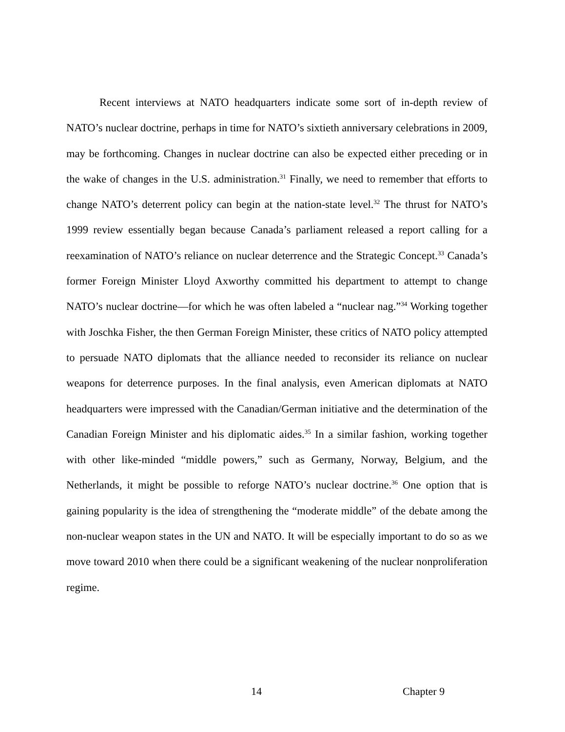Recent interviews at NATO headquarters indicate some sort of in-depth review of NATO’s nuclear doctrine, perhaps in time for NATO’s sixtieth anniversary celebrations in 2009, may be forthcoming. Changes in nuclear doctrine can also be expected either preceding or in the wake of changes in the U.S. administration.<sup>31</sup> Finally, we need to remember that efforts to change NATO’s deterrent policy can begin at the nation-state level.<sup>32</sup> The thrust for NATO’s 1999 review essentially began because Canada’s parliament released a report calling for a reexamination of NATO’s reliance on nuclear deterrence and the Strategic Concept.<sup>33</sup> Canada’s former Foreign Minister Lloyd Axworthy committed his department to attempt to change NATO’s nuclear doctrine—for which he was often labeled a “nuclear nag.”<sup>34</sup> Working together with Joschka Fisher, the then German Foreign Minister, these critics of NATO policy attempted to persuade NATO diplomats that the alliance needed to reconsider its reliance on nuclear weapons for deterrence purposes. In the final analysis, even American diplomats at NATO headquarters were impressed with the Canadian/German initiative and the determination of the Canadian Foreign Minister and his diplomatic aides.<sup>35</sup> In a similar fashion, working together with other like-minded “middle powers,” such as Germany, Norway, Belgium, and the Netherlands, it might be possible to reforge NATO’s nuclear doctrine.<sup>36</sup> One option that is gaining popularity is the idea of strengthening the “moderate middle” of the debate among the non-nuclear weapon states in the UN and NATO. It will be especially important to do so as we move toward 2010 when there could be a significant weakening of the nuclear nonproliferation regime.
14 Chapter 9